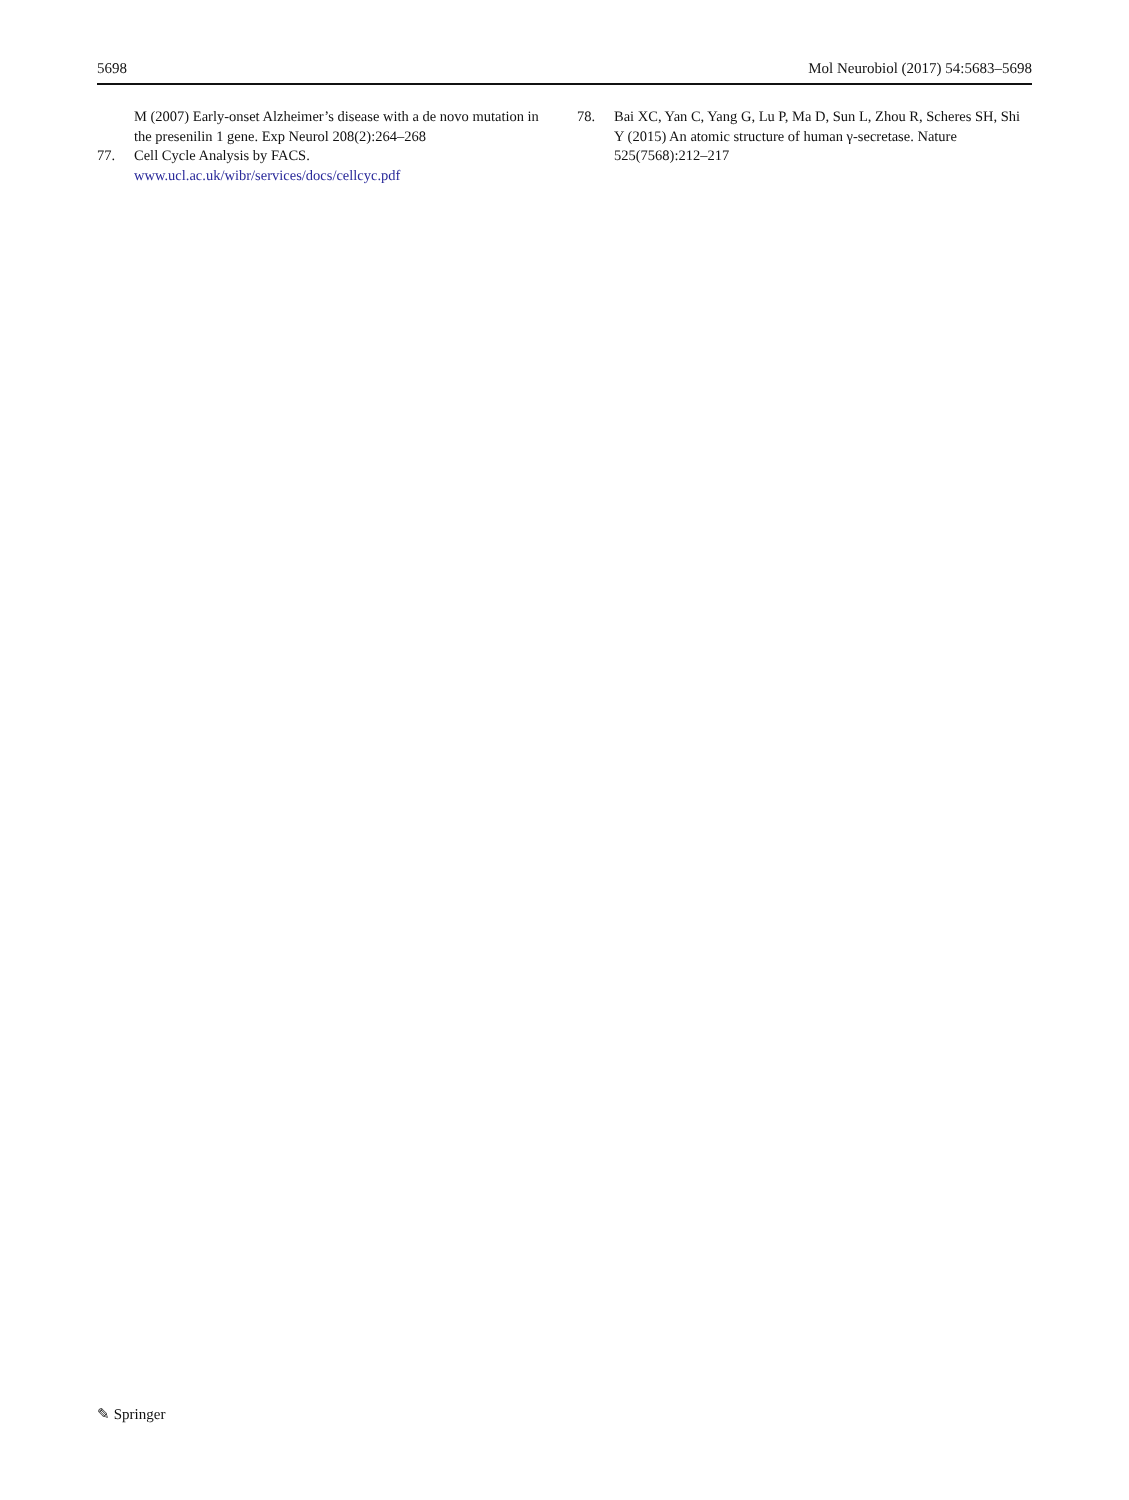5698 Mol Neurobiol (2017) 54:5683–5698
M (2007) Early-onset Alzheimer’s disease with a de novo mutation in the presenilin 1 gene. Exp Neurol 208(2):264–268
77. Cell Cycle Analysis by FACS. www.ucl.ac.uk/wibr/services/docs/cellcyc.pdf
78. Bai XC, Yan C, Yang G, Lu P, Ma D, Sun L, Zhou R, Scheres SH, Shi Y (2015) An atomic structure of human γ-secretase. Nature 525(7568):212–217
✎ Springer